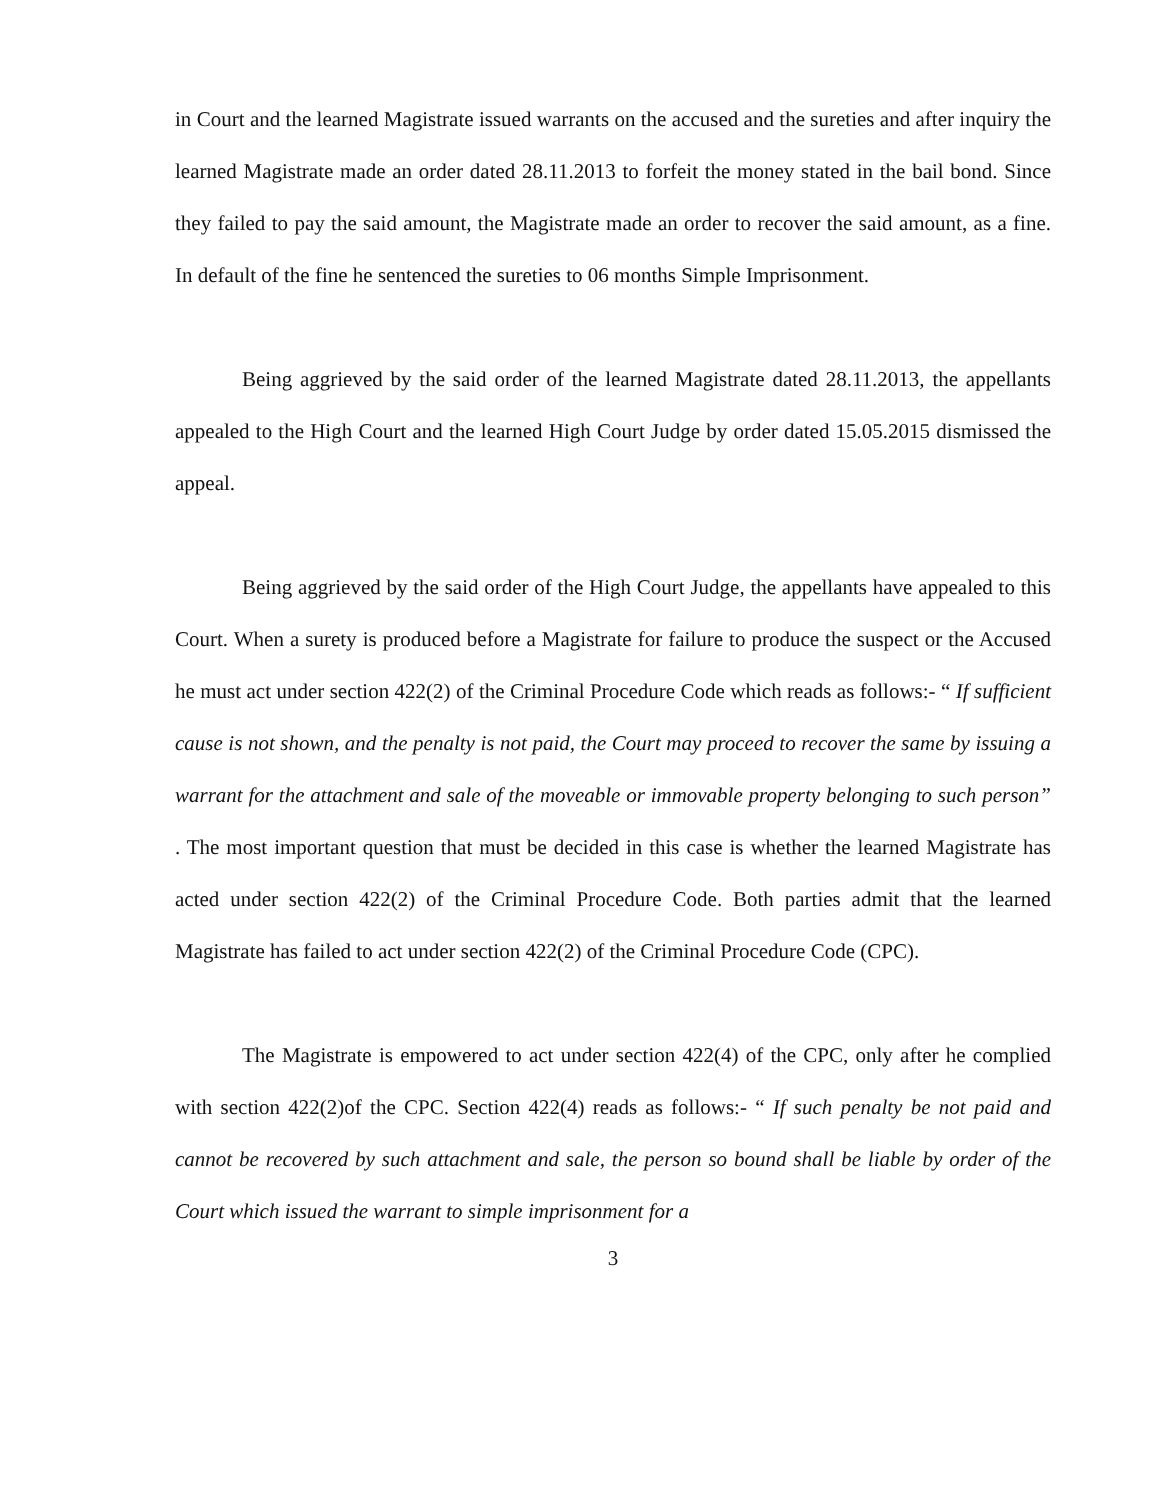in Court and the learned Magistrate issued warrants on the accused and the sureties and after inquiry the learned Magistrate made an order dated 28.11.2013 to forfeit the money stated in the bail bond. Since they failed to pay the said amount, the Magistrate made an order to recover the said amount, as a fine. In default of the fine he sentenced the sureties to 06 months Simple Imprisonment.
Being aggrieved by the said order of the learned Magistrate dated 28.11.2013, the appellants appealed to the High Court and the learned High Court Judge by order dated 15.05.2015 dismissed the appeal.
Being aggrieved by the said order of the High Court Judge, the appellants have appealed to this Court. When a surety is produced before a Magistrate for failure to produce the suspect or the Accused he must act under section 422(2) of the Criminal Procedure Code which reads as follows:- “ If sufficient cause is not shown, and the penalty is not paid, the Court may proceed to recover the same by issuing a warrant for the attachment and sale of the moveable or immovable property belonging to such person” . The most important question that must be decided in this case is whether the learned Magistrate has acted under section 422(2) of the Criminal Procedure Code. Both parties admit that the learned Magistrate has failed to act under section 422(2) of the Criminal Procedure Code (CPC).
The Magistrate is empowered to act under section 422(4) of the CPC, only after he complied with section 422(2)of the CPC. Section 422(4) reads as follows:- “ If such penalty be not paid and cannot be recovered by such attachment and sale, the person so bound shall be liable by order of the Court which issued the warrant to simple imprisonment for a
3